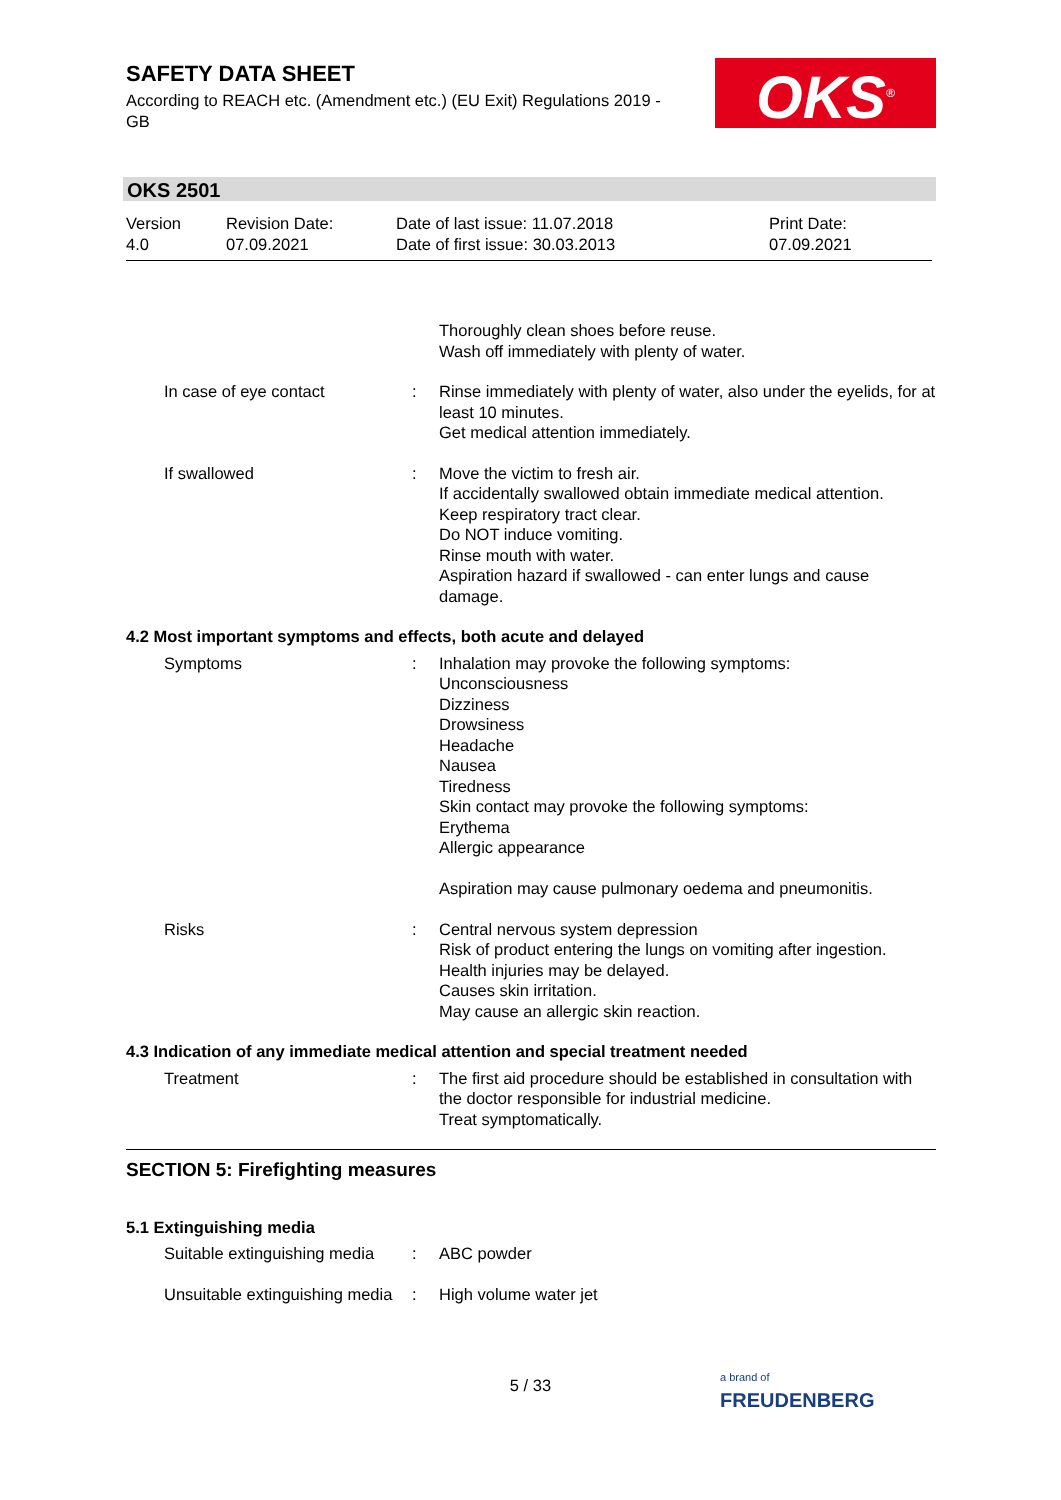SAFETY DATA SHEET
According to REACH etc. (Amendment etc.) (EU Exit) Regulations 2019 - GB
OKS<sup>®</sup>
OKS 2501
Version
4.0
Revision Date:
07.09.2021
Date of last issue: 11.07.2018
Date of first issue: 30.03.2013
Print Date:
07.09.2021
| | | Thoroughly clean shoes before reuse. Wash off immediately with plenty of water. |
| In case of eye contact | : | Rinse immediately with plenty of water, also under the eyelids, for at least 10 minutes. Get medical attention immediately. |
| If swallowed | : | Move the victim to fresh air. If accidentally swallowed obtain immediate medical attention. Keep respiratory tract clear. Do NOT induce vomiting. Rinse mouth with water. Aspiration hazard if swallowed - can enter lungs and cause damage. |
4.2 Most important symptoms and effects, both acute and delayed
| Symptoms | : | Inhalation may provoke the following symptoms: Unconsciousness Dizziness Drowsiness Headache Nausea Tiredness Skin contact may provoke the following symptoms: Erythema Allergic appearance Aspiration may cause pulmonary oedema and pneumonitis. |
| Risks | : | Central nervous system depression Risk of product entering the lungs on vomiting after ingestion. Health injuries may be delayed. Causes skin irritation. May cause an allergic skin reaction. |
4.3 Indication of any immediate medical attention and special treatment needed
| Treatment | : | The first aid procedure should be established in consultation with the doctor responsible for industrial medicine. Treat symptomatically. |
SECTION 5: Firefighting measures
5.1 Extinguishing media
| Suitable extinguishing media | : | ABC powder |
| Unsuitable extinguishing media | : | High volume water jet |
5 / 33
a brand of
FREUDENBERG